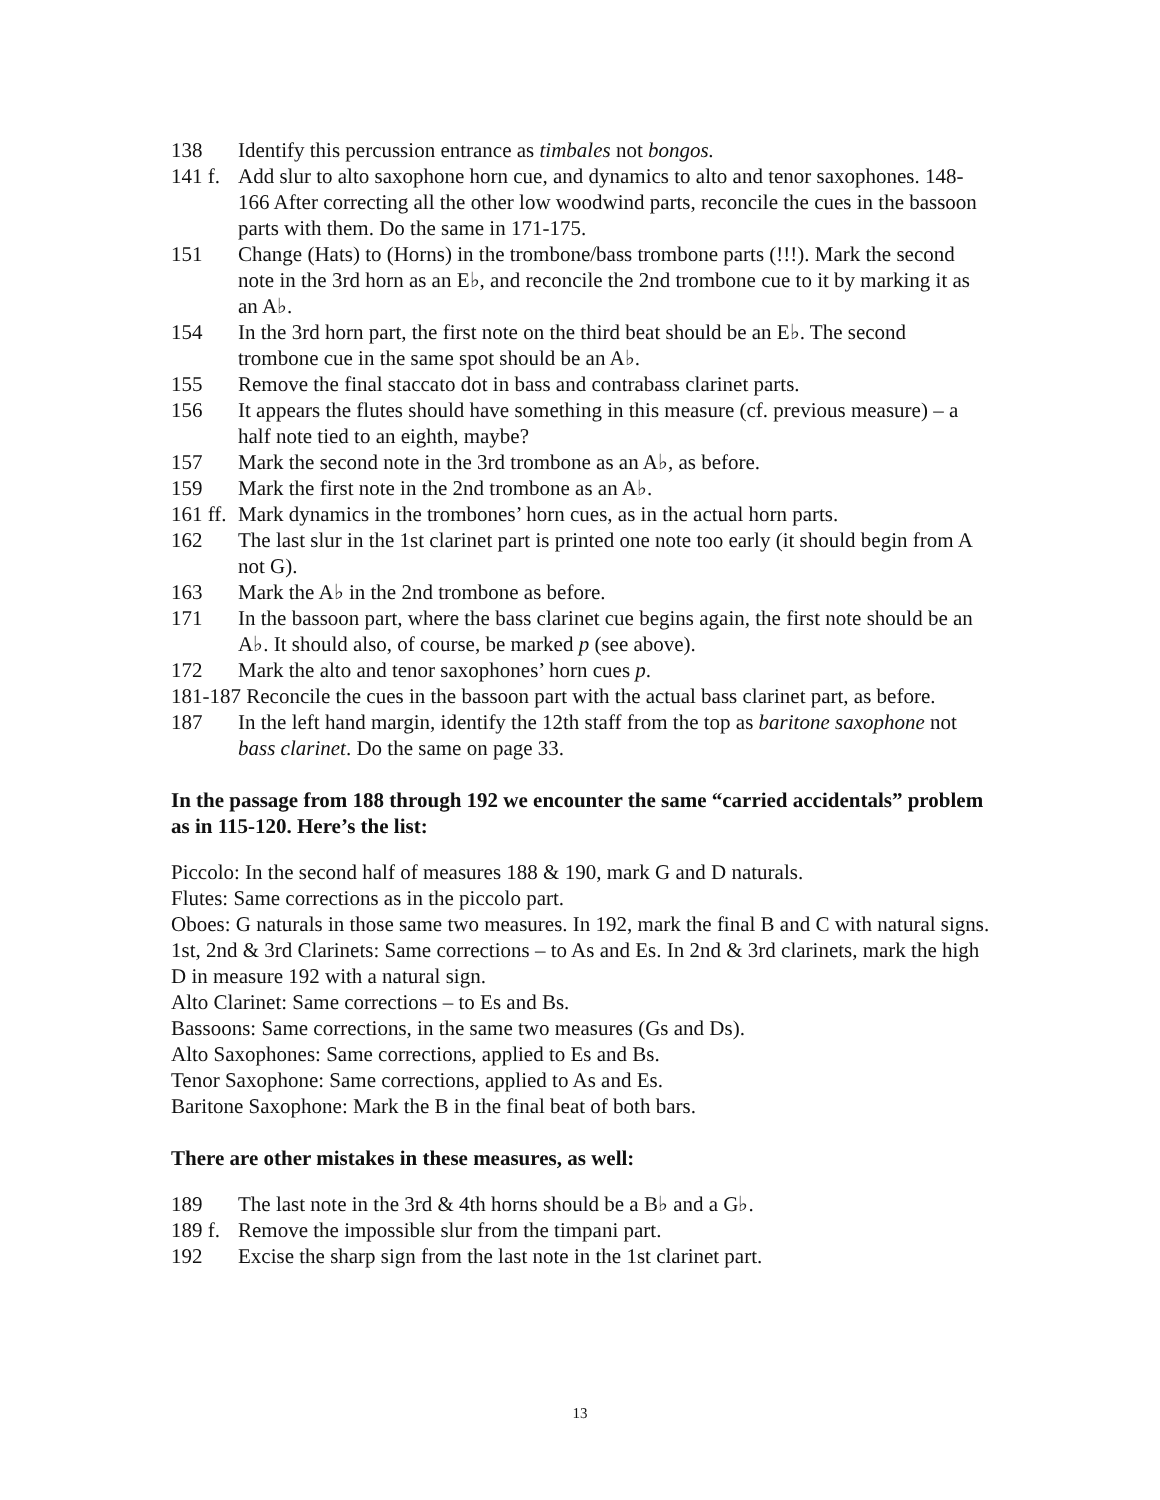138 Identify this percussion entrance as timbales not bongos.
141 f. Add slur to alto saxophone horn cue, and dynamics to alto and tenor saxophones. 148-166 After correcting all the other low woodwind parts, reconcile the cues in the bassoon parts with them. Do the same in 171-175.
151 Change (Hats) to (Horns) in the trombone/bass trombone parts (!!!). Mark the second note in the 3rd horn as an E♭, and reconcile the 2nd trombone cue to it by marking it as an A♭.
154 In the 3rd horn part, the first note on the third beat should be an E♭. The second trombone cue in the same spot should be an A♭.
155 Remove the final staccato dot in bass and contrabass clarinet parts.
156 It appears the flutes should have something in this measure (cf. previous measure) – a half note tied to an eighth, maybe?
157 Mark the second note in the 3rd trombone as an A♭, as before.
159 Mark the first note in the 2nd trombone as an A♭.
161 ff. Mark dynamics in the trombones’ horn cues, as in the actual horn parts.
162 The last slur in the 1st clarinet part is printed one note too early (it should begin from A not G).
163 Mark the A♭ in the 2nd trombone as before.
171 In the bassoon part, where the bass clarinet cue begins again, the first note should be an A♭. It should also, of course, be marked p (see above).
172 Mark the alto and tenor saxophones’ horn cues p.
181-187 Reconcile the cues in the bassoon part with the actual bass clarinet part, as before.
187 In the left hand margin, identify the 12th staff from the top as baritone saxophone not bass clarinet. Do the same on page 33.
In the passage from 188 through 192 we encounter the same “carried accidentals” problem as in 115-120. Here’s the list:
Piccolo: In the second half of measures 188 & 190, mark G and D naturals.
Flutes: Same corrections as in the piccolo part.
Oboes: G naturals in those same two measures. In 192, mark the final B and C with natural signs.
1st, 2nd & 3rd Clarinets: Same corrections – to As and Es. In 2nd & 3rd clarinets, mark the high D in measure 192 with a natural sign.
Alto Clarinet: Same corrections – to Es and Bs.
Bassoons: Same corrections, in the same two measures (Gs and Ds).
Alto Saxophones: Same corrections, applied to Es and Bs.
Tenor Saxophone: Same corrections, applied to As and Es.
Baritone Saxophone: Mark the B in the final beat of both bars.
There are other mistakes in these measures, as well:
189 The last note in the 3rd & 4th horns should be a B♭ and a G♭.
189 f. Remove the impossible slur from the timpani part.
192 Excise the sharp sign from the last note in the 1st clarinet part.
13